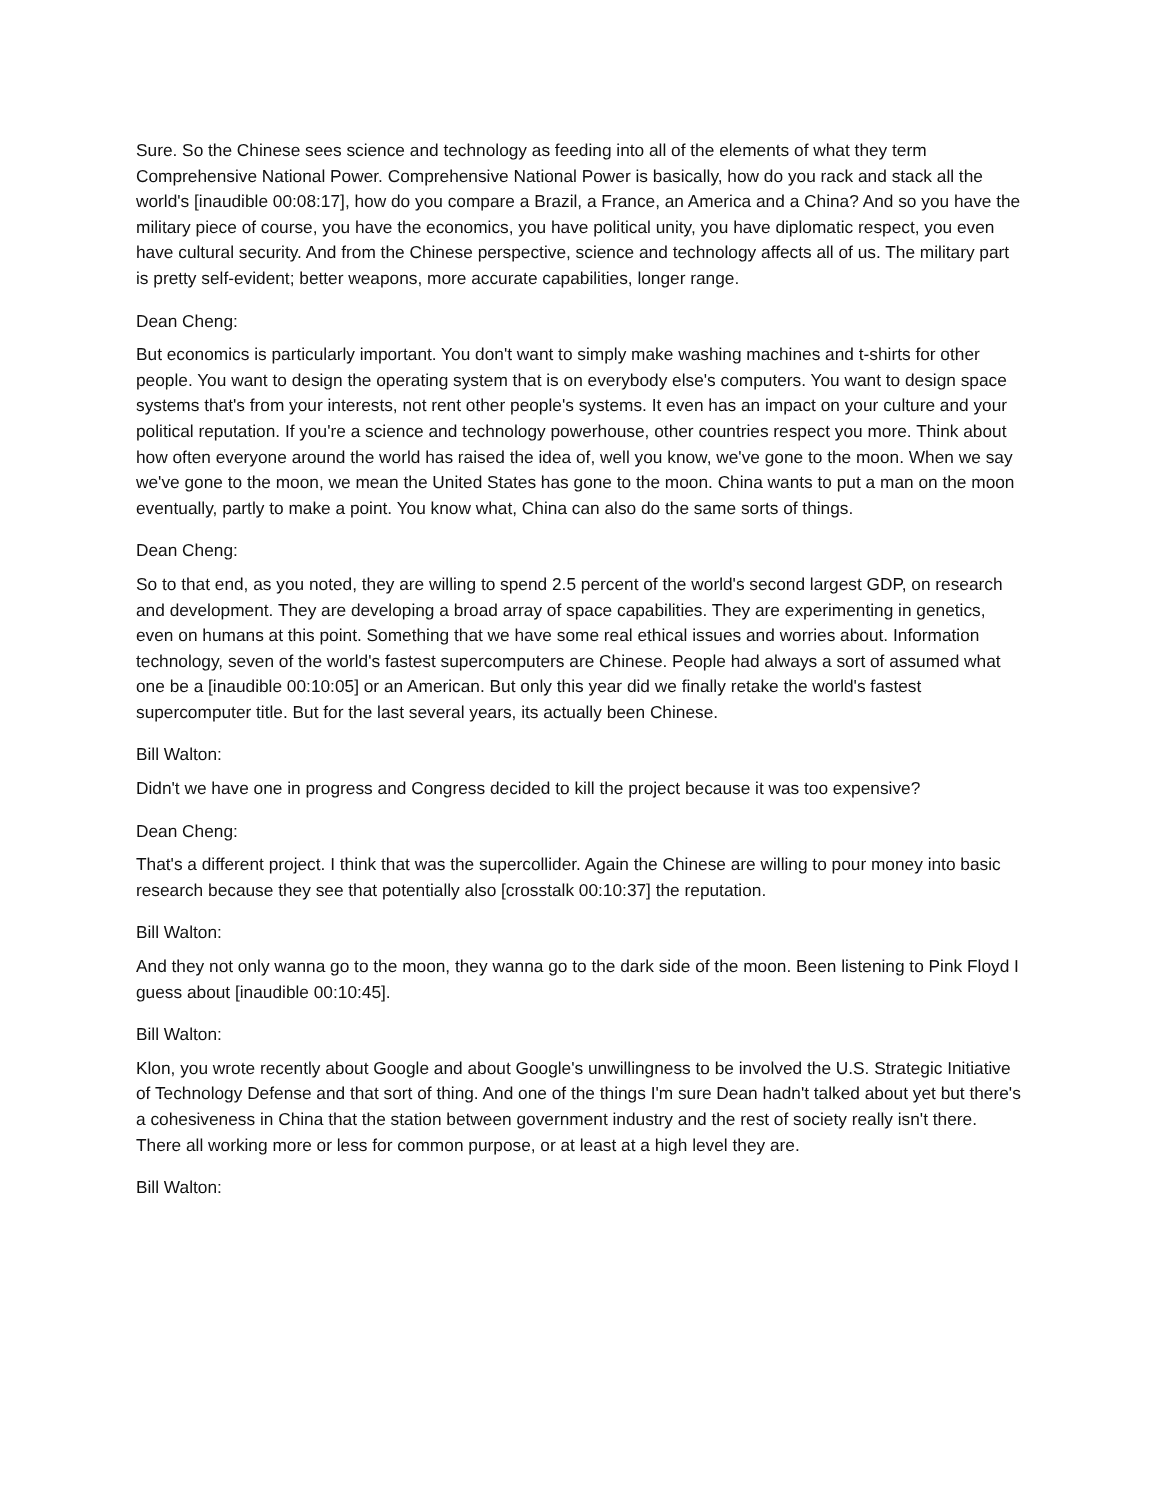Sure. So the Chinese sees science and technology as feeding into all of the elements of what they term Comprehensive National Power. Comprehensive National Power is basically, how do you rack and stack all the world's [inaudible 00:08:17], how do you compare a Brazil, a France, an America and a China? And so you have the military piece of course, you have the economics, you have political unity, you have diplomatic respect, you even have cultural security. And from the Chinese perspective, science and technology affects all of us. The military part is pretty self-evident; better weapons, more accurate capabilities, longer range.
Dean Cheng:
But economics is particularly important. You don't want to simply make washing machines and t-shirts for other people. You want to design the operating system that is on everybody else's computers. You want to design space systems that's from your interests, not rent other people's systems. It even has an impact on your culture and your political reputation. If you're a science and technology powerhouse, other countries respect you more. Think about how often everyone around the world has raised the idea of, well you know, we've gone to the moon. When we say we've gone to the moon, we mean the United States has gone to the moon. China wants to put a man on the moon eventually, partly to make a point. You know what, China can also do the same sorts of things.
Dean Cheng:
So to that end, as you noted, they are willing to spend 2.5 percent of the world's second largest GDP, on research and development. They are developing a broad array of space capabilities. They are experimenting in genetics, even on humans at this point. Something that we have some real ethical issues and worries about. Information technology, seven of the world's fastest supercomputers are Chinese. People had always a sort of assumed what one be a [inaudible 00:10:05] or an American. But only this year did we finally retake the world's fastest supercomputer title. But for the last several years, its actually been Chinese.
Bill Walton:
Didn't we have one in progress and Congress decided to kill the project because it was too expensive?
Dean Cheng:
That's a different project. I think that was the supercollider. Again the Chinese are willing to pour money into basic research because they see that potentially also [crosstalk 00:10:37] the reputation.
Bill Walton:
And they not only wanna go to the moon, they wanna go to the dark side of the moon. Been listening to Pink Floyd I guess about [inaudible 00:10:45].
Bill Walton:
Klon, you wrote recently about Google and about Google's unwillingness to be involved the U.S. Strategic Initiative of Technology Defense and that sort of thing. And one of the things I'm sure Dean hadn't talked about yet but there's a cohesiveness in China that the station between government industry and the rest of society really isn't there. There all working more or less for common purpose, or at least at a high level they are.
Bill Walton: